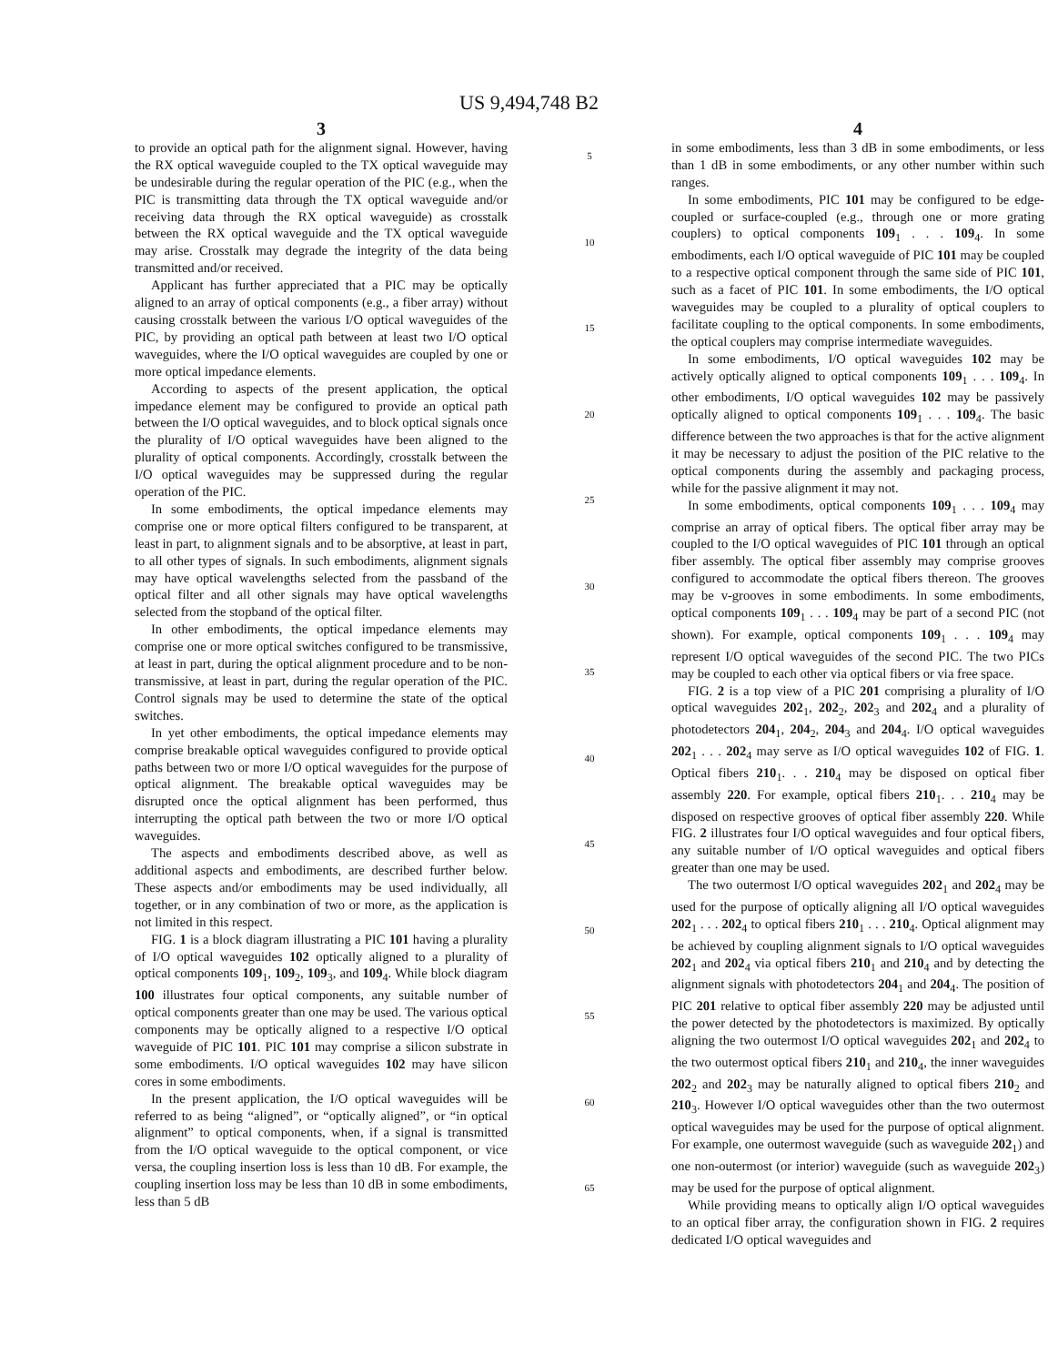US 9,494,748 B2
3
to provide an optical path for the alignment signal. However, having the RX optical waveguide coupled to the TX optical waveguide may be undesirable during the regular operation of the PIC (e.g., when the PIC is transmitting data through the TX optical waveguide and/or receiving data through the RX optical waveguide) as crosstalk between the RX optical waveguide and the TX optical waveguide may arise. Crosstalk may degrade the integrity of the data being transmitted and/or received.
Applicant has further appreciated that a PIC may be optically aligned to an array of optical components (e.g., a fiber array) without causing crosstalk between the various I/O optical waveguides of the PIC, by providing an optical path between at least two I/O optical waveguides, where the I/O optical waveguides are coupled by one or more optical impedance elements.
According to aspects of the present application, the optical impedance element may be configured to provide an optical path between the I/O optical waveguides, and to block optical signals once the plurality of I/O optical waveguides have been aligned to the plurality of optical components. Accordingly, crosstalk between the I/O optical waveguides may be suppressed during the regular operation of the PIC.
In some embodiments, the optical impedance elements may comprise one or more optical filters configured to be transparent, at least in part, to alignment signals and to be absorptive, at least in part, to all other types of signals. In such embodiments, alignment signals may have optical wavelengths selected from the passband of the optical filter and all other signals may have optical wavelengths selected from the stopband of the optical filter.
In other embodiments, the optical impedance elements may comprise one or more optical switches configured to be transmissive, at least in part, during the optical alignment procedure and to be non-transmissive, at least in part, during the regular operation of the PIC. Control signals may be used to determine the state of the optical switches.
In yet other embodiments, the optical impedance elements may comprise breakable optical waveguides configured to provide optical paths between two or more I/O optical waveguides for the purpose of optical alignment. The breakable optical waveguides may be disrupted once the optical alignment has been performed, thus interrupting the optical path between the two or more I/O optical waveguides.
The aspects and embodiments described above, as well as additional aspects and embodiments, are described further below. These aspects and/or embodiments may be used individually, all together, or in any combination of two or more, as the application is not limited in this respect.
FIG. 1 is a block diagram illustrating a PIC 101 having a plurality of I/O optical waveguides 102 optically aligned to a plurality of optical components 109<sub>1</sub>, 109<sub>2</sub>, 109<sub>3</sub>, and 109<sub>4</sub>. While block diagram 100 illustrates four optical components, any suitable number of optical components greater than one may be used. The various optical components may be optically aligned to a respective I/O optical waveguide of PIC 101. PIC 101 may comprise a silicon substrate in some embodiments. I/O optical waveguides 102 may have silicon cores in some embodiments.
In the present application, the I/O optical waveguides will be referred to as being “aligned”, or “optically aligned”, or “in optical alignment” to optical components, when, if a signal is transmitted from the I/O optical waveguide to the optical component, or vice versa, the coupling insertion loss is less than 10 dB. For example, the coupling insertion loss may be less than 10 dB in some embodiments, less than 5 dB
5
10
15
20
25
30
35
40
45
50
55
60
65
4
in some embodiments, less than 3 dB in some embodiments, or less than 1 dB in some embodiments, or any other number within such ranges.
In some embodiments, PIC 101 may be configured to be edge-coupled or surface-coupled (e.g., through one or more grating couplers) to optical components 109<sub>1</sub> . . . 109<sub>4</sub>. In some embodiments, each I/O optical waveguide of PIC 101 may be coupled to a respective optical component through the same side of PIC 101, such as a facet of PIC 101. In some embodiments, the I/O optical waveguides may be coupled to a plurality of optical couplers to facilitate coupling to the optical components. In some embodiments, the optical couplers may comprise intermediate waveguides.
In some embodiments, I/O optical waveguides 102 may be actively optically aligned to optical components 109<sub>1</sub> . . . 109<sub>4</sub>. In other embodiments, I/O optical waveguides 102 may be passively optically aligned to optical components 109<sub>1</sub> . . . 109<sub>4</sub>. The basic difference between the two approaches is that for the active alignment it may be necessary to adjust the position of the PIC relative to the optical components during the assembly and packaging process, while for the passive alignment it may not.
In some embodiments, optical components 109<sub>1</sub> . . . 109<sub>4</sub> may comprise an array of optical fibers. The optical fiber array may be coupled to the I/O optical waveguides of PIC 101 through an optical fiber assembly. The optical fiber assembly may comprise grooves configured to accommodate the optical fibers thereon. The grooves may be v-grooves in some embodiments. In some embodiments, optical components 109<sub>1</sub> . . . 109<sub>4</sub> may be part of a second PIC (not shown). For example, optical components 109<sub>1</sub> . . . 109<sub>4</sub> may represent I/O optical waveguides of the second PIC. The two PICs may be coupled to each other via optical fibers or via free space.
FIG. 2 is a top view of a PIC 201 comprising a plurality of I/O optical waveguides 202<sub>1</sub>, 202<sub>2</sub>, 202<sub>3</sub> and 202<sub>4</sub> and a plurality of photodetectors 204<sub>1</sub>, 204<sub>2</sub>, 204<sub>3</sub> and 204<sub>4</sub>. I/O optical waveguides 202<sub>1</sub> . . . 202<sub>4</sub> may serve as I/O optical waveguides 102 of FIG. 1. Optical fibers 210<sub>1</sub>. . . 210<sub>4</sub> may be disposed on optical fiber assembly 220. For example, optical fibers 210<sub>1</sub>. . . 210<sub>4</sub> may be disposed on respective grooves of optical fiber assembly 220. While FIG. 2 illustrates four I/O optical waveguides and four optical fibers, any suitable number of I/O optical waveguides and optical fibers greater than one may be used.
The two outermost I/O optical waveguides 202<sub>1</sub> and 202<sub>4</sub> may be used for the purpose of optically aligning all I/O optical waveguides 202<sub>1</sub> . . . 202<sub>4</sub> to optical fibers 210<sub>1</sub> . . . 210<sub>4</sub>. Optical alignment may be achieved by coupling alignment signals to I/O optical waveguides 202<sub>1</sub> and 202<sub>4</sub> via optical fibers 210<sub>1</sub> and 210<sub>4</sub> and by detecting the alignment signals with photodetectors 204<sub>1</sub> and 204<sub>4</sub>. The position of PIC 201 relative to optical fiber assembly 220 may be adjusted until the power detected by the photodetectors is maximized. By optically aligning the two outermost I/O optical waveguides 202<sub>1</sub> and 202<sub>4</sub> to the two outermost optical fibers 210<sub>1</sub> and 210<sub>4</sub>, the inner waveguides 202<sub>2</sub> and 202<sub>3</sub> may be naturally aligned to optical fibers 210<sub>2</sub> and 210<sub>3</sub>. However I/O optical waveguides other than the two outermost optical waveguides may be used for the purpose of optical alignment. For example, one outermost waveguide (such as waveguide 202<sub>1</sub>) and one non-outermost (or interior) waveguide (such as waveguide 202<sub>3</sub>) may be used for the purpose of optical alignment.
While providing means to optically align I/O optical waveguides to an optical fiber array, the configuration shown in FIG. 2 requires dedicated I/O optical waveguides and